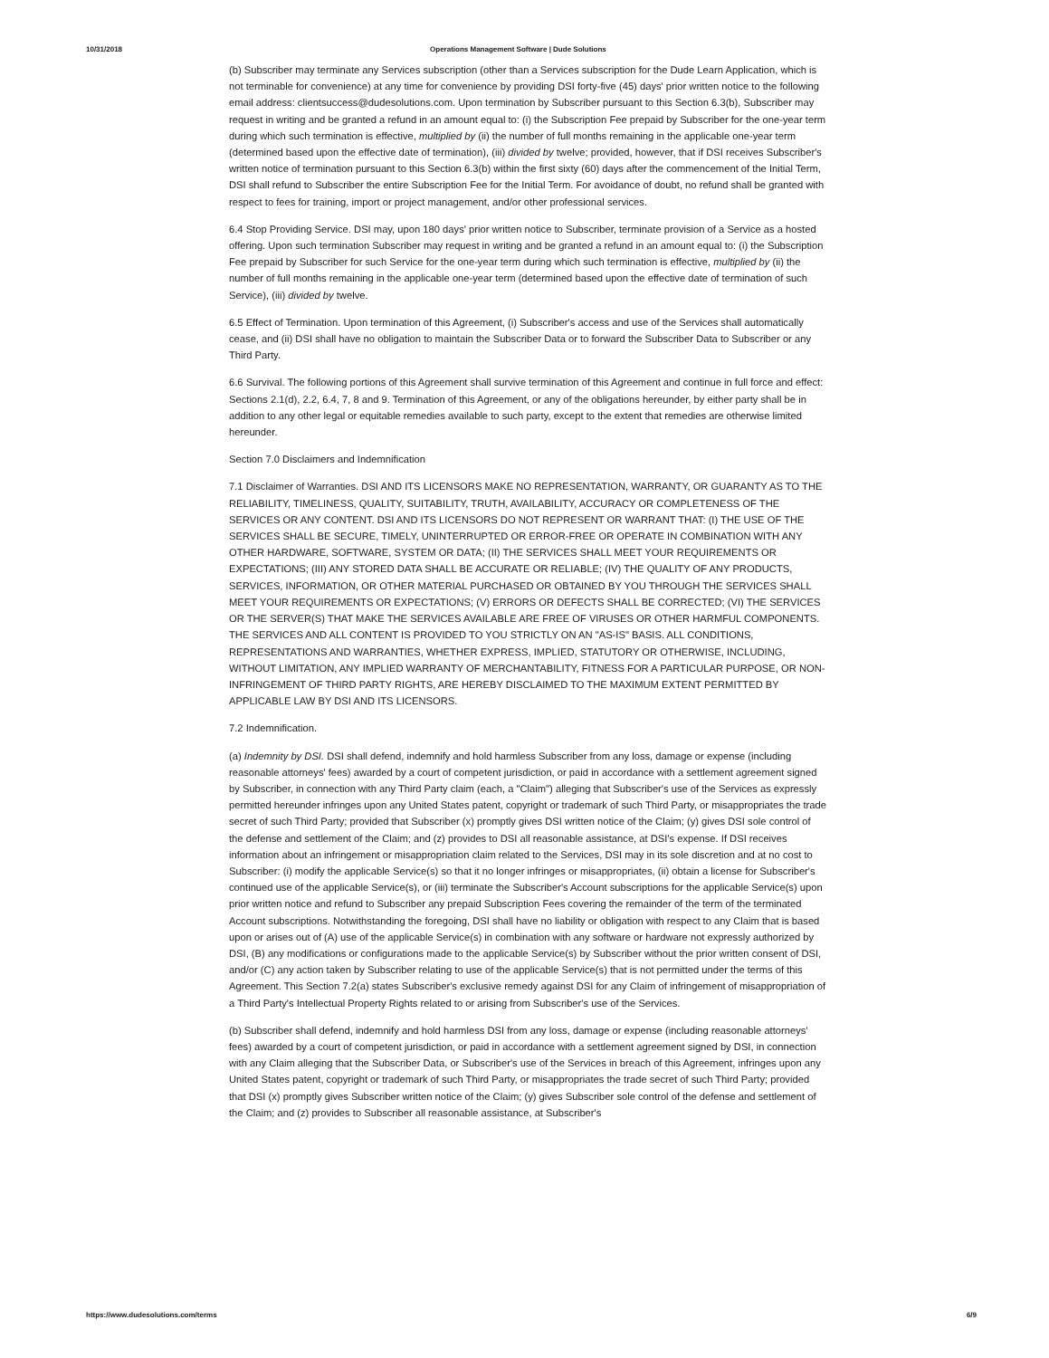10/31/2018 Operations Management Software | Dude Solutions
(b) Subscriber may terminate any Services subscription (other than a Services subscription for the Dude Learn Application, which is not terminable for convenience) at any time for convenience by providing DSI forty-five (45) days' prior written notice to the following email address: clientsuccess@dudesolutions.com. Upon termination by Subscriber pursuant to this Section 6.3(b), Subscriber may request in writing and be granted a refund in an amount equal to: (i) the Subscription Fee prepaid by Subscriber for the one-year term during which such termination is effective, multiplied by (ii) the number of full months remaining in the applicable one-year term (determined based upon the effective date of termination), (iii) divided by twelve; provided, however, that if DSI receives Subscriber's written notice of termination pursuant to this Section 6.3(b) within the first sixty (60) days after the commencement of the Initial Term, DSI shall refund to Subscriber the entire Subscription Fee for the Initial Term. For avoidance of doubt, no refund shall be granted with respect to fees for training, import or project management, and/or other professional services.
6.4 Stop Providing Service. DSI may, upon 180 days' prior written notice to Subscriber, terminate provision of a Service as a hosted offering. Upon such termination Subscriber may request in writing and be granted a refund in an amount equal to: (i) the Subscription Fee prepaid by Subscriber for such Service for the one-year term during which such termination is effective, multiplied by (ii) the number of full months remaining in the applicable one-year term (determined based upon the effective date of termination of such Service), (iii) divided by twelve.
6.5 Effect of Termination. Upon termination of this Agreement, (i) Subscriber's access and use of the Services shall automatically cease, and (ii) DSI shall have no obligation to maintain the Subscriber Data or to forward the Subscriber Data to Subscriber or any Third Party.
6.6 Survival. The following portions of this Agreement shall survive termination of this Agreement and continue in full force and effect: Sections 2.1(d), 2.2, 6.4, 7, 8 and 9. Termination of this Agreement, or any of the obligations hereunder, by either party shall be in addition to any other legal or equitable remedies available to such party, except to the extent that remedies are otherwise limited hereunder.
Section 7.0 Disclaimers and Indemnification
7.1 Disclaimer of Warranties. DSI AND ITS LICENSORS MAKE NO REPRESENTATION, WARRANTY, OR GUARANTY AS TO THE RELIABILITY, TIMELINESS, QUALITY, SUITABILITY, TRUTH, AVAILABILITY, ACCURACY OR COMPLETENESS OF THE SERVICES OR ANY CONTENT. DSI AND ITS LICENSORS DO NOT REPRESENT OR WARRANT THAT: (I) THE USE OF THE SERVICES SHALL BE SECURE, TIMELY, UNINTERRUPTED OR ERROR-FREE OR OPERATE IN COMBINATION WITH ANY OTHER HARDWARE, SOFTWARE, SYSTEM OR DATA; (II) THE SERVICES SHALL MEET YOUR REQUIREMENTS OR EXPECTATIONS; (III) ANY STORED DATA SHALL BE ACCURATE OR RELIABLE; (IV) THE QUALITY OF ANY PRODUCTS, SERVICES, INFORMATION, OR OTHER MATERIAL PURCHASED OR OBTAINED BY YOU THROUGH THE SERVICES SHALL MEET YOUR REQUIREMENTS OR EXPECTATIONS; (V) ERRORS OR DEFECTS SHALL BE CORRECTED; (VI) THE SERVICES OR THE SERVER(S) THAT MAKE THE SERVICES AVAILABLE ARE FREE OF VIRUSES OR OTHER HARMFUL COMPONENTS. THE SERVICES AND ALL CONTENT IS PROVIDED TO YOU STRICTLY ON AN "AS-IS" BASIS. ALL CONDITIONS, REPRESENTATIONS AND WARRANTIES, WHETHER EXPRESS, IMPLIED, STATUTORY OR OTHERWISE, INCLUDING, WITHOUT LIMITATION, ANY IMPLIED WARRANTY OF MERCHANTABILITY, FITNESS FOR A PARTICULAR PURPOSE, OR NON-INFRINGEMENT OF THIRD PARTY RIGHTS, ARE HEREBY DISCLAIMED TO THE MAXIMUM EXTENT PERMITTED BY APPLICABLE LAW BY DSI AND ITS LICENSORS.
7.2 Indemnification.
(a) Indemnity by DSI. DSI shall defend, indemnify and hold harmless Subscriber from any loss, damage or expense (including reasonable attorneys' fees) awarded by a court of competent jurisdiction, or paid in accordance with a settlement agreement signed by Subscriber, in connection with any Third Party claim (each, a "Claim") alleging that Subscriber's use of the Services as expressly permitted hereunder infringes upon any United States patent, copyright or trademark of such Third Party, or misappropriates the trade secret of such Third Party; provided that Subscriber (x) promptly gives DSI written notice of the Claim; (y) gives DSI sole control of the defense and settlement of the Claim; and (z) provides to DSI all reasonable assistance, at DSI's expense. If DSI receives information about an infringement or misappropriation claim related to the Services, DSI may in its sole discretion and at no cost to Subscriber: (i) modify the applicable Service(s) so that it no longer infringes or misappropriates, (ii) obtain a license for Subscriber's continued use of the applicable Service(s), or (iii) terminate the Subscriber's Account subscriptions for the applicable Service(s) upon prior written notice and refund to Subscriber any prepaid Subscription Fees covering the remainder of the term of the terminated Account subscriptions. Notwithstanding the foregoing, DSI shall have no liability or obligation with respect to any Claim that is based upon or arises out of (A) use of the applicable Service(s) in combination with any software or hardware not expressly authorized by DSI, (B) any modifications or configurations made to the applicable Service(s) by Subscriber without the prior written consent of DSI, and/or (C) any action taken by Subscriber relating to use of the applicable Service(s) that is not permitted under the terms of this Agreement. This Section 7.2(a) states Subscriber's exclusive remedy against DSI for any Claim of infringement of misappropriation of a Third Party's Intellectual Property Rights related to or arising from Subscriber's use of the Services.
(b) Subscriber shall defend, indemnify and hold harmless DSI from any loss, damage or expense (including reasonable attorneys' fees) awarded by a court of competent jurisdiction, or paid in accordance with a settlement agreement signed by DSI, in connection with any Claim alleging that the Subscriber Data, or Subscriber's use of the Services in breach of this Agreement, infringes upon any United States patent, copyright or trademark of such Third Party, or misappropriates the trade secret of such Third Party; provided that DSI (x) promptly gives Subscriber written notice of the Claim; (y) gives Subscriber sole control of the defense and settlement of the Claim; and (z) provides to Subscriber all reasonable assistance, at Subscriber's
https://www.dudesolutions.com/terms 6/9